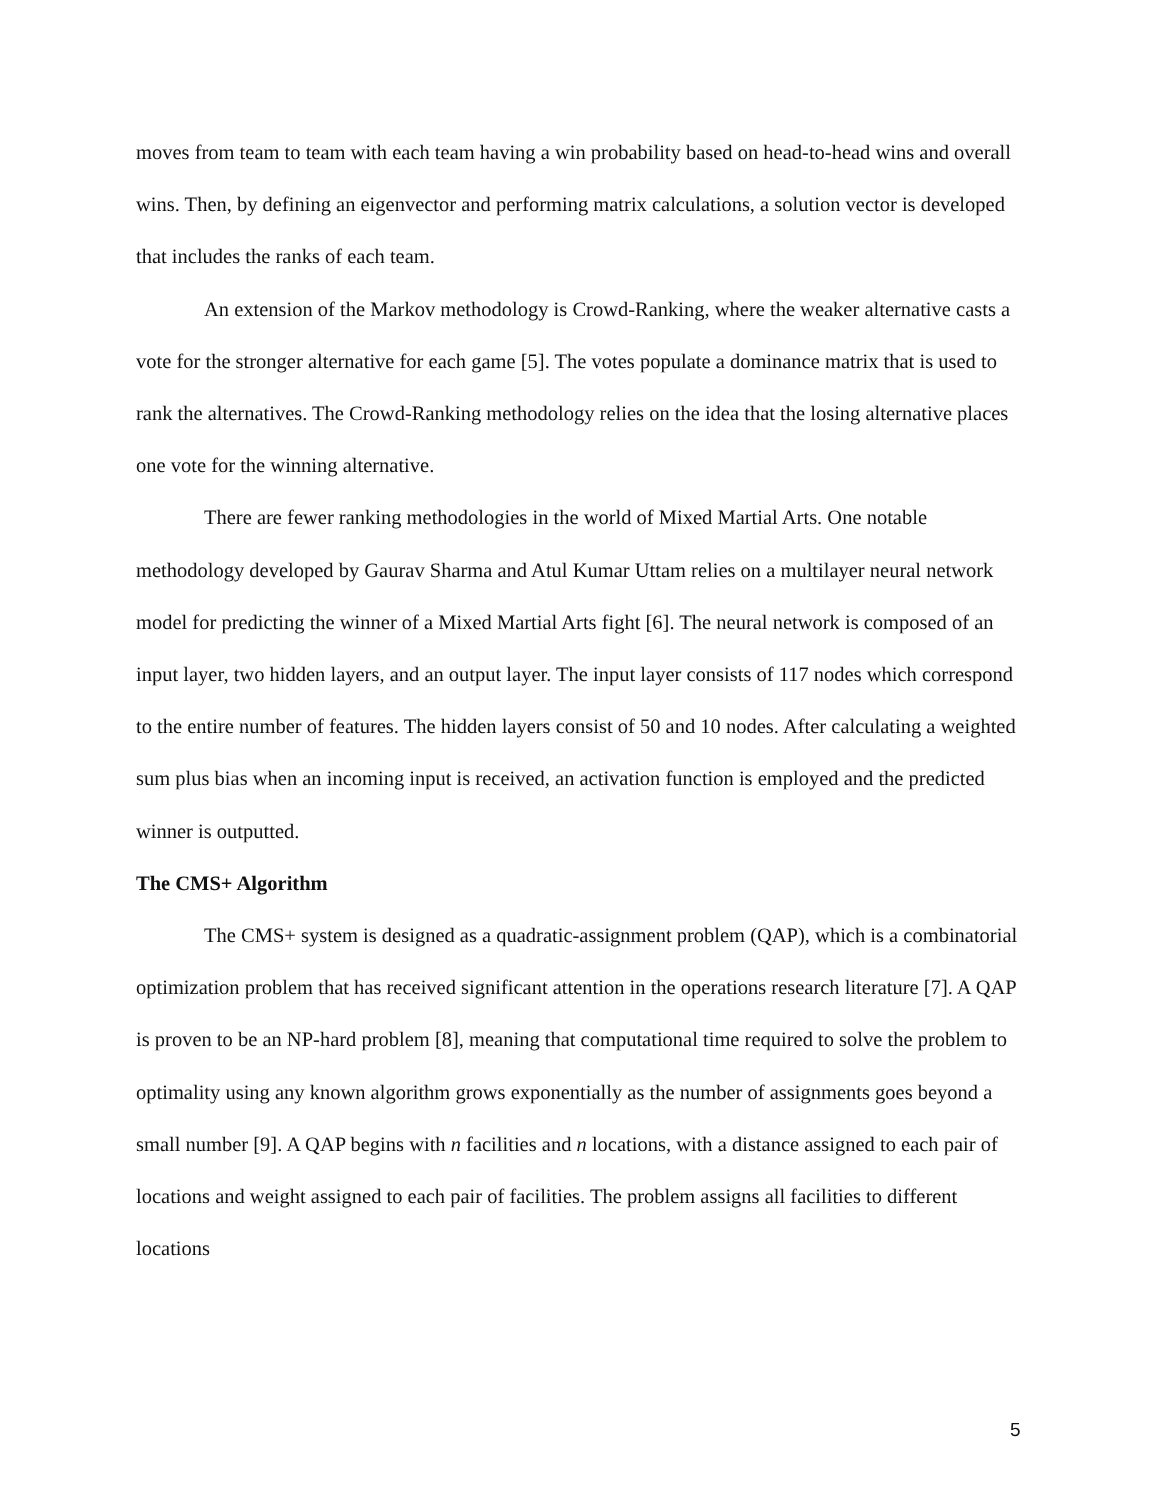moves from team to team with each team having a win probability based on head-to-head wins and overall wins. Then, by defining an eigenvector and performing matrix calculations, a solution vector is developed that includes the ranks of each team.
An extension of the Markov methodology is Crowd-Ranking, where the weaker alternative casts a vote for the stronger alternative for each game [5]. The votes populate a dominance matrix that is used to rank the alternatives. The Crowd-Ranking methodology relies on the idea that the losing alternative places one vote for the winning alternative.
There are fewer ranking methodologies in the world of Mixed Martial Arts. One notable methodology developed by Gaurav Sharma and Atul Kumar Uttam relies on a multilayer neural network model for predicting the winner of a Mixed Martial Arts fight [6]. The neural network is composed of an input layer, two hidden layers, and an output layer. The input layer consists of 117 nodes which correspond to the entire number of features. The hidden layers consist of 50 and 10 nodes. After calculating a weighted sum plus bias when an incoming input is received, an activation function is employed and the predicted winner is outputted.
The CMS+ Algorithm
The CMS+ system is designed as a quadratic-assignment problem (QAP), which is a combinatorial optimization problem that has received significant attention in the operations research literature [7]. A QAP is proven to be an NP-hard problem [8], meaning that computational time required to solve the problem to optimality using any known algorithm grows exponentially as the number of assignments goes beyond a small number [9]. A QAP begins with n facilities and n locations, with a distance assigned to each pair of locations and weight assigned to each pair of facilities. The problem assigns all facilities to different locations
5